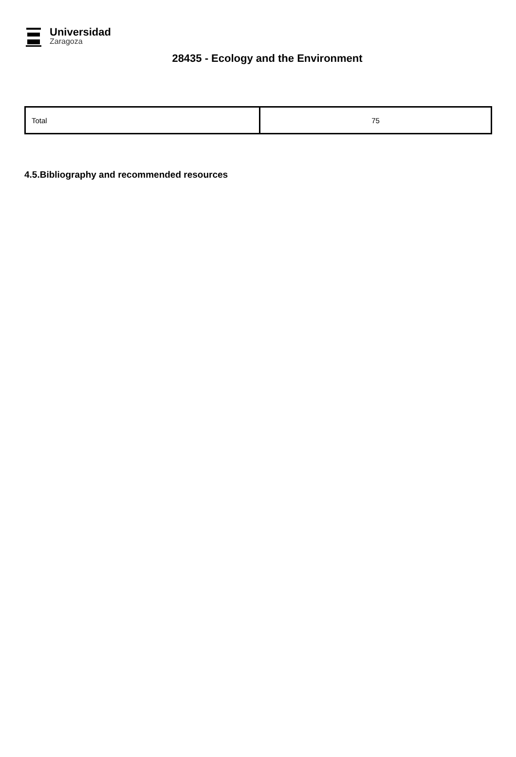Universidad
Zaragoza
28435 - Ecology and the Environment
| Total | 75 |
4.5.Bibliography and recommended resources